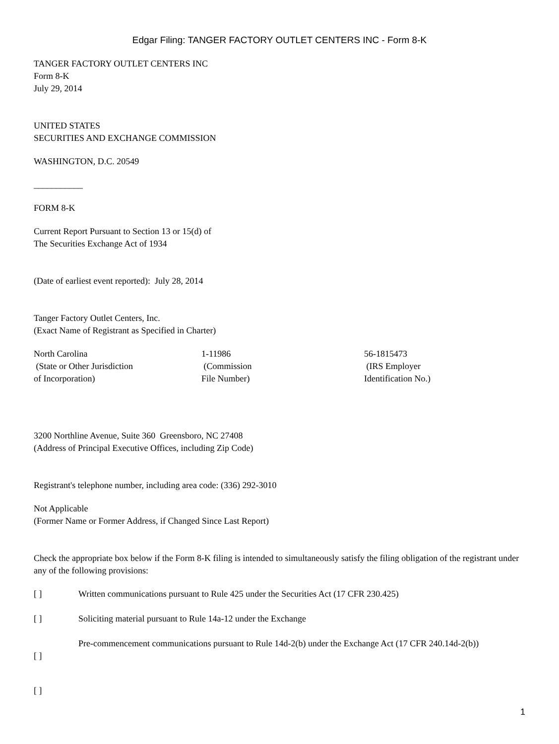Edgar Filing: TANGER FACTORY OUTLET CENTERS INC - Form 8-K
TANGER FACTORY OUTLET CENTERS INC
Form 8-K
July 29, 2014
UNITED STATES
SECURITIES AND EXCHANGE COMMISSION
WASHINGTON, D.C. 20549
___________
FORM 8-K
Current Report Pursuant to Section 13 or 15(d) of
The Securities Exchange Act of 1934
(Date of earliest event reported): July 28, 2014
Tanger Factory Outlet Centers, Inc.
(Exact Name of Registrant as Specified in Charter)
| North Carolina (State or Other Jurisdiction of Incorporation) | 1-11986 (Commission File Number) | 56-1815473 (IRS Employer Identification No.) |
3200 Northline Avenue, Suite 360 Greensboro, NC 27408
(Address of Principal Executive Offices, including Zip Code)
Registrant's telephone number, including area code: (336) 292-3010
Not Applicable
(Former Name or Former Address, if Changed Since Last Report)
Check the appropriate box below if the Form 8-K filing is intended to simultaneously satisfy the filing obligation of the registrant under any of the following provisions:
| [ ] | Written communications pursuant to Rule 425 under the Securities Act (17 CFR 230.425) |
| [ ] | Soliciting material pursuant to Rule 14a-12 under the Exchange |
| [ ] | Pre-commencement communications pursuant to Rule 14d-2(b) under the Exchange Act (17 CFR 240.14d-2(b)) |
| [ ] | |
1